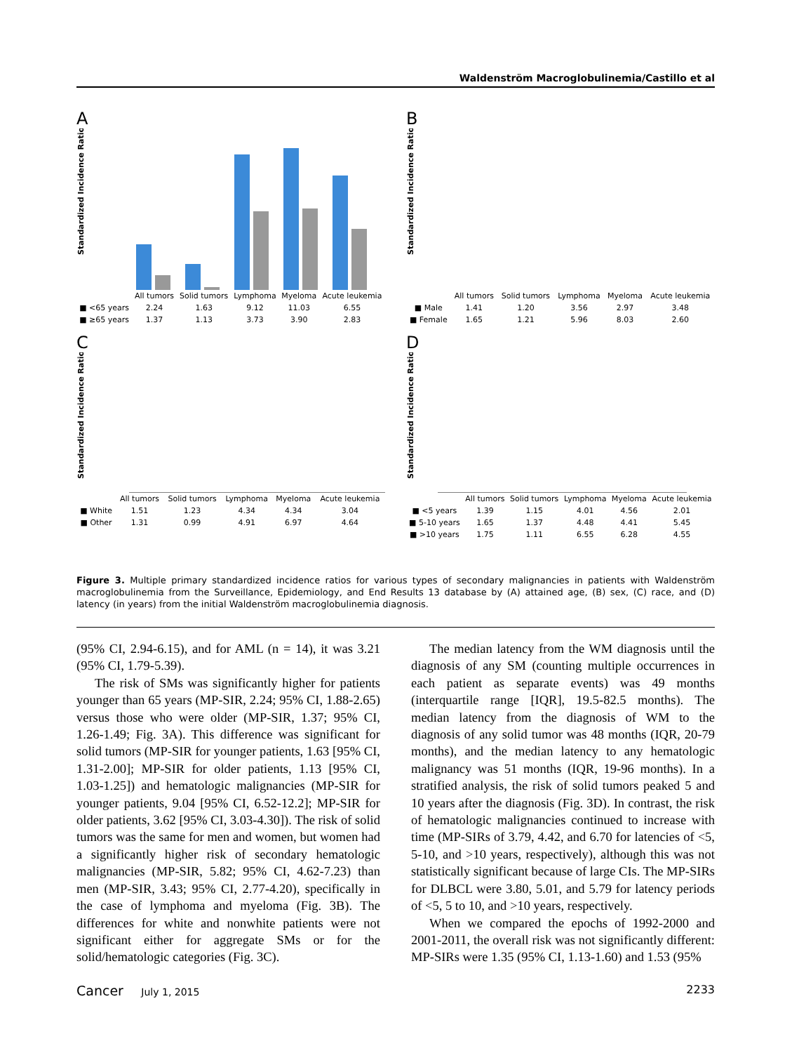Waldenström Macroglobulinemia/Castillo et al
A
Standardized Incidence Ratio
| | All tumors | Solid tumors | Lymphoma | Myeloma | Acute leukemia |
| ■ <65 years | 2.24 | 1.63 | 9.12 | 11.03 | 6.55 |
| ■ ≥65 years | 1.37 | 1.13 | 3.73 | 3.90 | 2.83 |
B
Standardized Incidence Ratio
| | All tumors | Solid tumors | Lymphoma | Myeloma | Acute leukemia |
| ■ Male | 1.41 | 1.20 | 3.56 | 2.97 | 3.48 |
| ■ Female | 1.65 | 1.21 | 5.96 | 8.03 | 2.60 |
C
Standardized Incidence Ratio
| | All tumors | Solid tumors | Lymphoma | Myeloma | Acute leukemia |
| ■ White | 1.51 | 1.23 | 4.34 | 4.34 | 3.04 |
| ■ Other | 1.31 | 0.99 | 4.91 | 6.97 | 4.64 |
D
Standardized Incidence Ratio
| | All tumors | Solid tumors | Lymphoma | Myeloma | Acute leukemia |
| ■ <5 years | 1.39 | 1.15 | 4.01 | 4.56 | 2.01 |
| ■ 5-10 years | 1.65 | 1.37 | 4.48 | 4.41 | 5.45 |
| ■ >10 years | 1.75 | 1.11 | 6.55 | 6.28 | 4.55 |
Figure 3. Multiple primary standardized incidence ratios for various types of secondary malignancies in patients with Waldenström macroglobulinemia from the Surveillance, Epidemiology, and End Results 13 database by (A) attained age, (B) sex, (C) race, and (D) latency (in years) from the initial Waldenström macroglobulinemia diagnosis.
(95% CI, 2.94-6.15), and for AML (n = 14), it was 3.21 (95% CI, 1.79-5.39).
The risk of SMs was significantly higher for patients younger than 65 years (MP-SIR, 2.24; 95% CI, 1.88-2.65) versus those who were older (MP-SIR, 1.37; 95% CI, 1.26-1.49; Fig. 3A). This difference was significant for solid tumors (MP-SIR for younger patients, 1.63 [95% CI, 1.31-2.00]; MP-SIR for older patients, 1.13 [95% CI, 1.03-1.25]) and hematologic malignancies (MP-SIR for younger patients, 9.04 [95% CI, 6.52-12.2]; MP-SIR for older patients, 3.62 [95% CI, 3.03-4.30]). The risk of solid tumors was the same for men and women, but women had a significantly higher risk of secondary hematologic malignancies (MP-SIR, 5.82; 95% CI, 4.62-7.23) than men (MP-SIR, 3.43; 95% CI, 2.77-4.20), specifically in the case of lymphoma and myeloma (Fig. 3B). The differences for white and nonwhite patients were not significant either for aggregate SMs or for the solid/hematologic categories (Fig. 3C).
The median latency from the WM diagnosis until the diagnosis of any SM (counting multiple occurrences in each patient as separate events) was 49 months (interquartile range [IQR], 19.5-82.5 months). The median latency from the diagnosis of WM to the diagnosis of any solid tumor was 48 months (IQR, 20-79 months), and the median latency to any hematologic malignancy was 51 months (IQR, 19-96 months). In a stratified analysis, the risk of solid tumors peaked 5 and 10 years after the diagnosis (Fig. 3D). In contrast, the risk of hematologic malignancies continued to increase with time (MP-SIRs of 3.79, 4.42, and 6.70 for latencies of <5, 5-10, and >10 years, respectively), although this was not statistically significant because of large CIs. The MP-SIRs for DLBCL were 3.80, 5.01, and 5.79 for latency periods of <5, 5 to 10, and >10 years, respectively.
When we compared the epochs of 1992-2000 and 2001-2011, the overall risk was not significantly different: MP-SIRs were 1.35 (95% CI, 1.13-1.60) and 1.53 (95%
Cancer July 1, 2015 2233